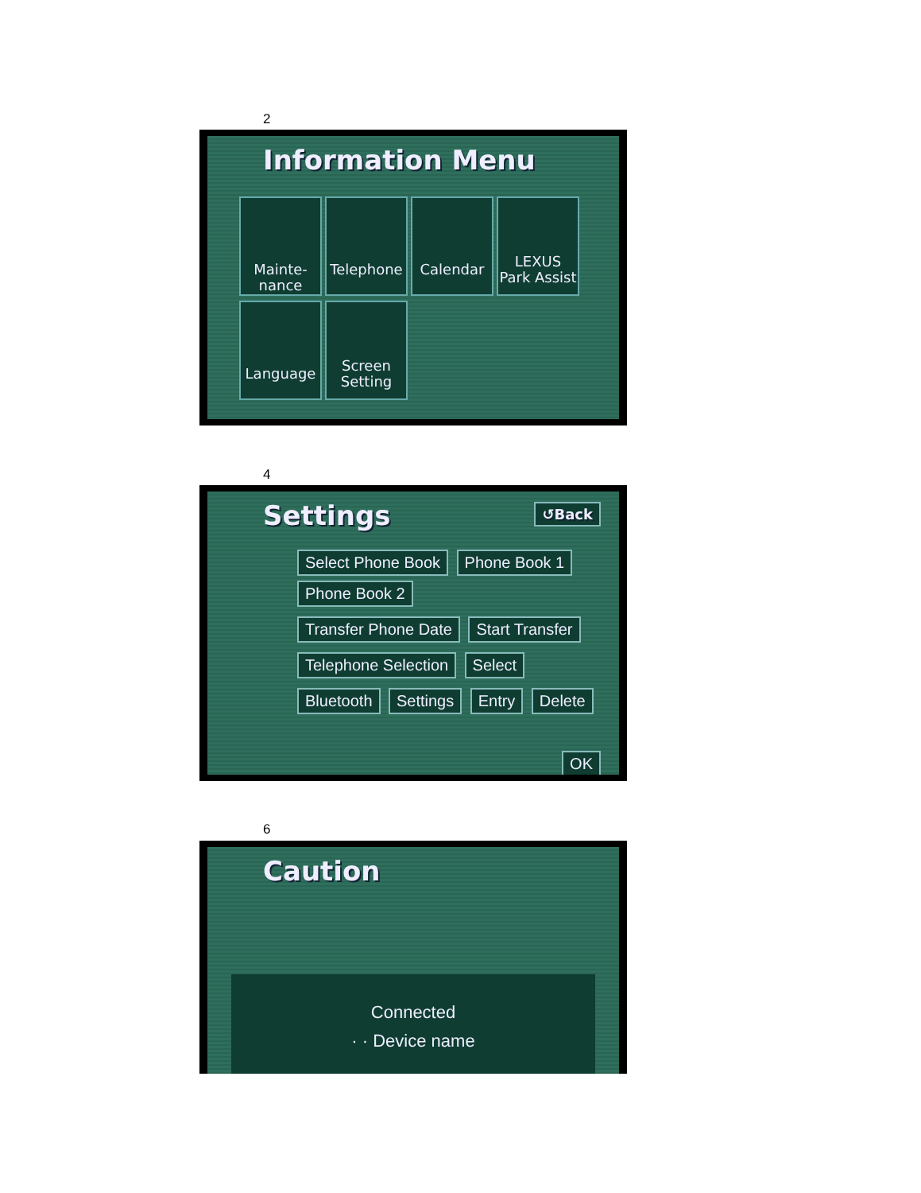2
Information Menu
Mainte-
nance
Telephone Calendar
LEXUS
Park Assist
Language
Screen
Setting
4
Settings ↺Back
Select Phone Book Phone Book 1 Phone Book 2
Transfer Phone Date Start Transfer
Telephone Selection Select
Bluetooth Settings Entry Delete
OK
6
Caution
Connected
· · Device name